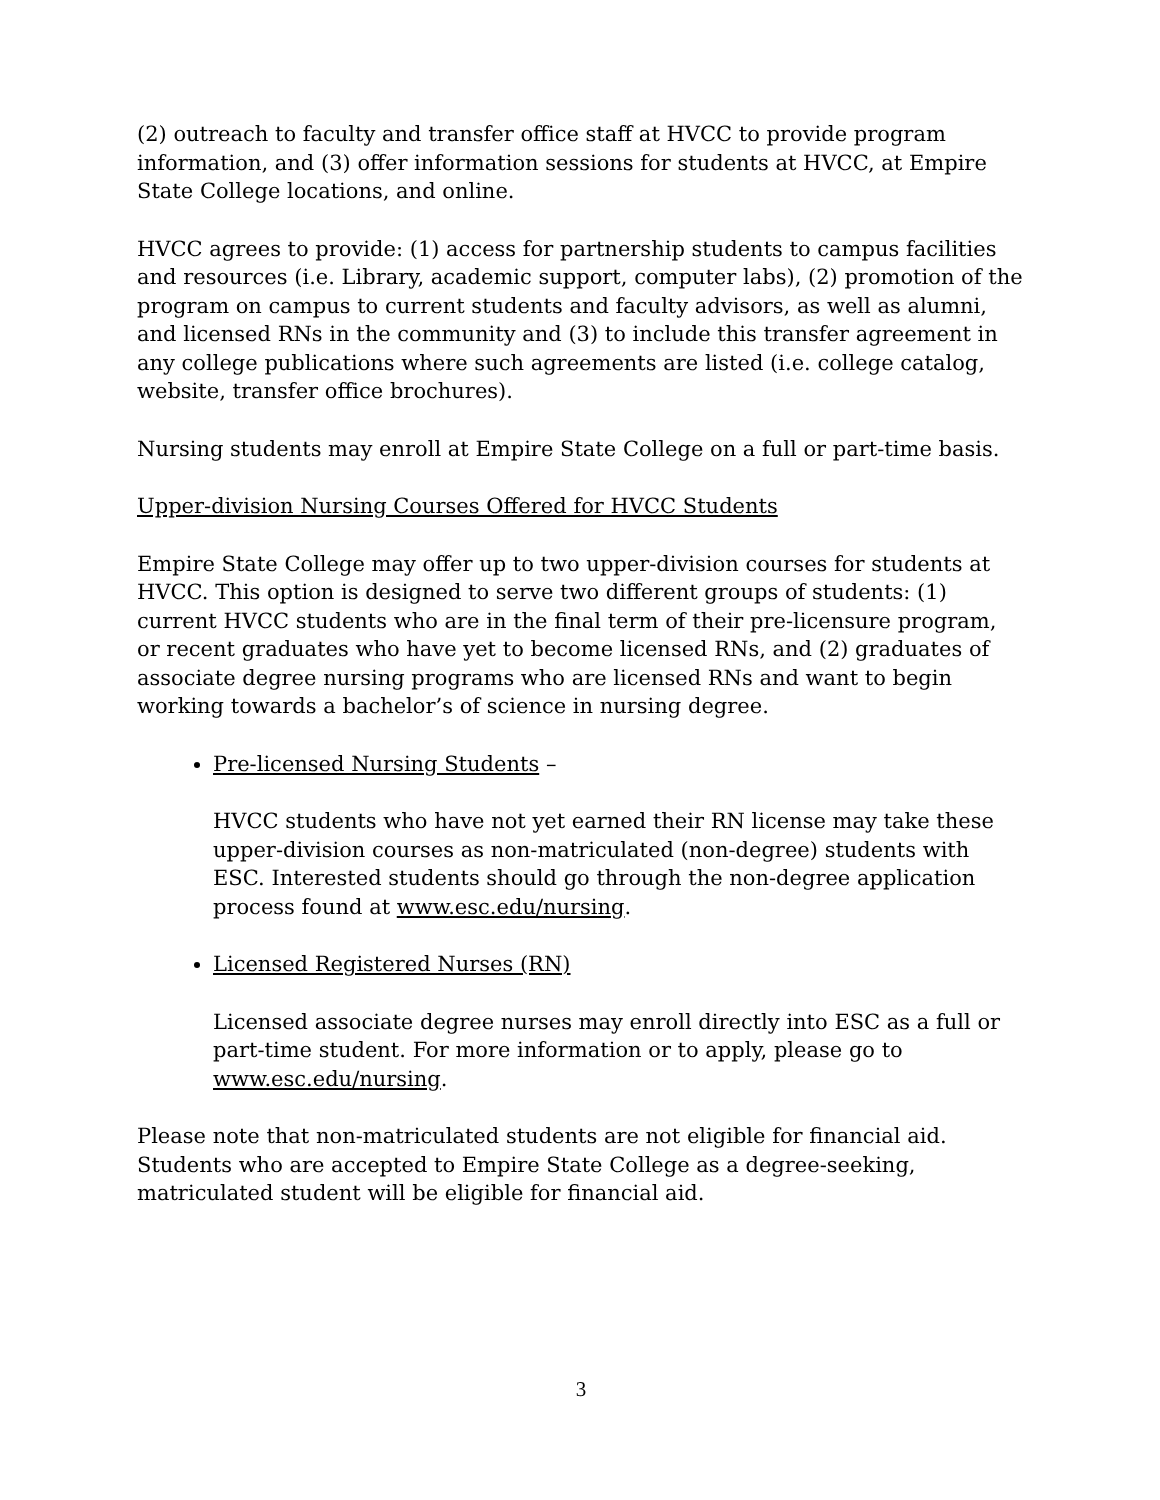(2) outreach to faculty and transfer office staff at HVCC to provide program information, and (3) offer information sessions for students at HVCC, at Empire State College locations, and online.
HVCC agrees to provide: (1) access for partnership students to campus facilities and resources (i.e. Library, academic support, computer labs), (2) promotion of the program on campus to current students and faculty advisors, as well as alumni, and licensed RNs in the community and (3) to include this transfer agreement in any college publications where such agreements are listed (i.e. college catalog, website, transfer office brochures).
Nursing students may enroll at Empire State College on a full or part-time basis.
Upper-division Nursing Courses Offered for HVCC Students
Empire State College may offer up to two upper-division courses for students at HVCC. This option is designed to serve two different groups of students: (1) current HVCC students who are in the final term of their pre-licensure program, or recent graduates who have yet to become licensed RNs, and (2) graduates of associate degree nursing programs who are licensed RNs and want to begin working towards a bachelor’s of science in nursing degree.
Pre-licensed Nursing Students –
HVCC students who have not yet earned their RN license may take these upper-division courses as non-matriculated (non-degree) students with ESC. Interested students should go through the non-degree application process found at www.esc.edu/nursing.
Licensed Registered Nurses (RN)
Licensed associate degree nurses may enroll directly into ESC as a full or part-time student. For more information or to apply, please go to www.esc.edu/nursing.
Please note that non-matriculated students are not eligible for financial aid. Students who are accepted to Empire State College as a degree-seeking, matriculated student will be eligible for financial aid.
3